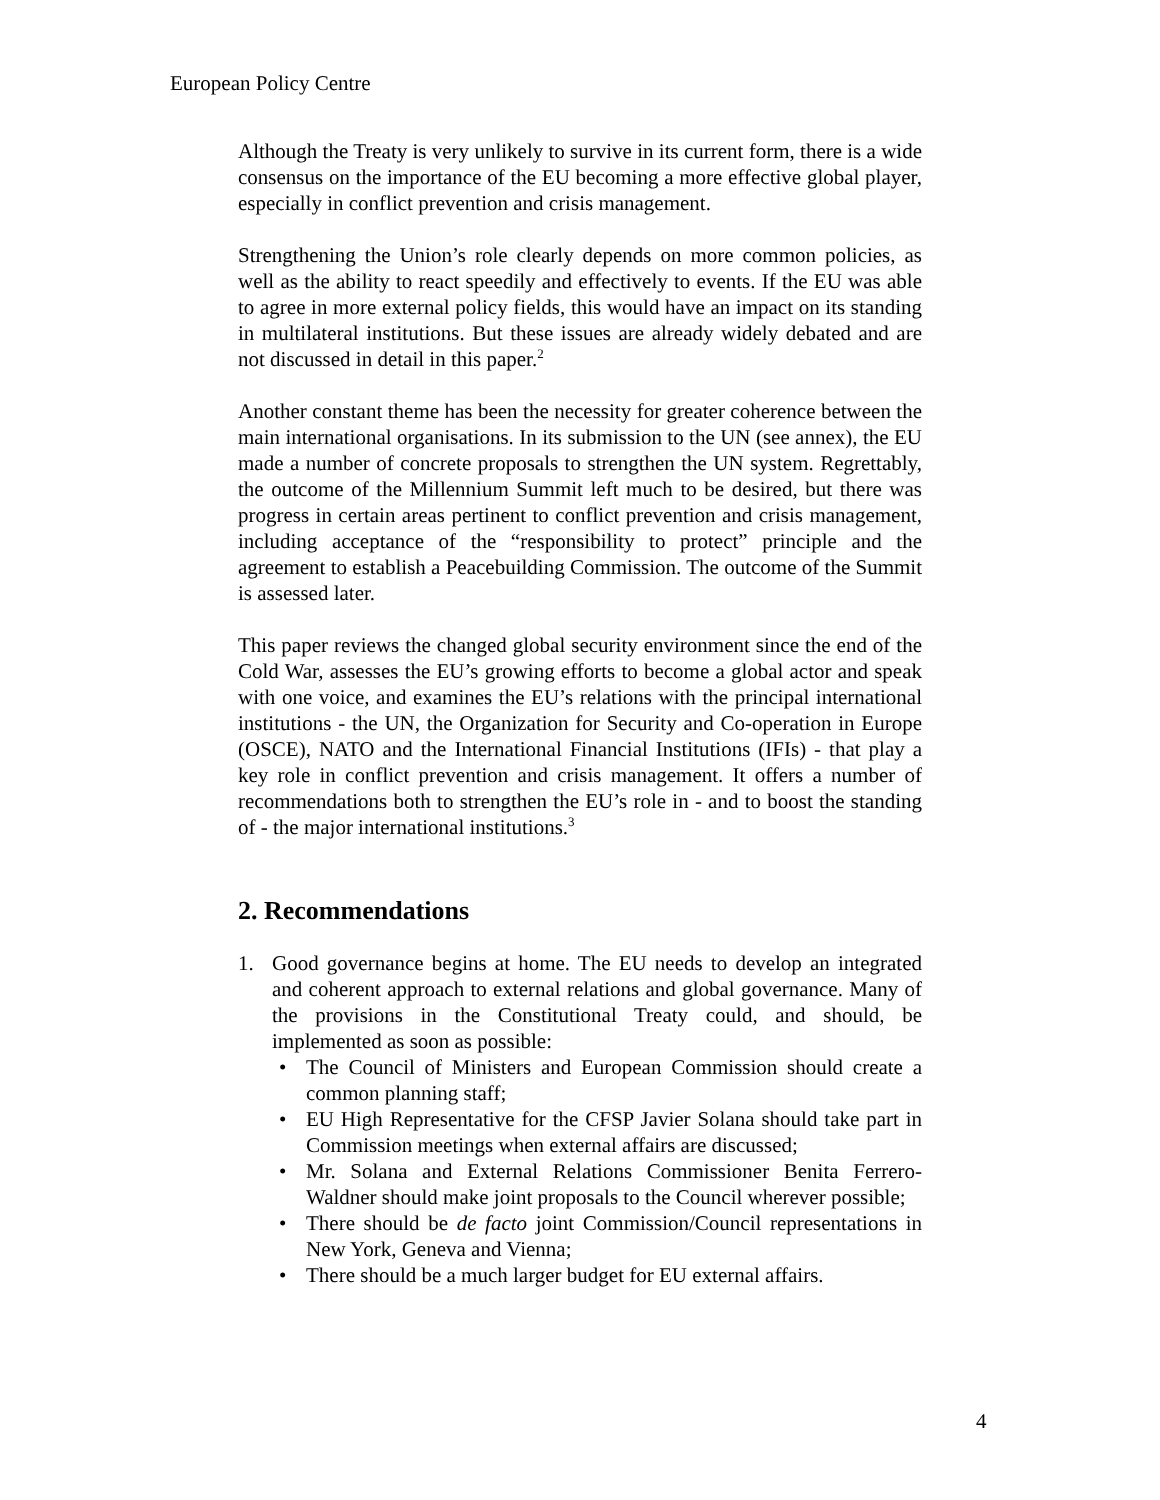European Policy Centre
Although the Treaty is very unlikely to survive in its current form, there is a wide consensus on the importance of the EU becoming a more effective global player, especially in conflict prevention and crisis management.
Strengthening the Union’s role clearly depends on more common policies, as well as the ability to react speedily and effectively to events. If the EU was able to agree in more external policy fields, this would have an impact on its standing in multilateral institutions. But these issues are already widely debated and are not discussed in detail in this paper.<sup>2</sup>
Another constant theme has been the necessity for greater coherence between the main international organisations. In its submission to the UN (see annex), the EU made a number of concrete proposals to strengthen the UN system. Regrettably, the outcome of the Millennium Summit left much to be desired, but there was progress in certain areas pertinent to conflict prevention and crisis management, including acceptance of the “responsibility to protect” principle and the agreement to establish a Peacebuilding Commission. The outcome of the Summit is assessed later.
This paper reviews the changed global security environment since the end of the Cold War, assesses the EU’s growing efforts to become a global actor and speak with one voice, and examines the EU’s relations with the principal international institutions - the UN, the Organization for Security and Co-operation in Europe (OSCE), NATO and the International Financial Institutions (IFIs) - that play a key role in conflict prevention and crisis management. It offers a number of recommendations both to strengthen the EU’s role in - and to boost the standing of - the major international institutions.<sup>3</sup>
2. Recommendations
1. Good governance begins at home. The EU needs to develop an integrated and coherent approach to external relations and global governance. Many of the provisions in the Constitutional Treaty could, and should, be implemented as soon as possible:
• The Council of Ministers and European Commission should create a common planning staff;
• EU High Representative for the CFSP Javier Solana should take part in Commission meetings when external affairs are discussed;
• Mr. Solana and External Relations Commissioner Benita Ferrero-Waldner should make joint proposals to the Council wherever possible;
• There should be de facto joint Commission/Council representations in New York, Geneva and Vienna;
• There should be a much larger budget for EU external affairs.
4